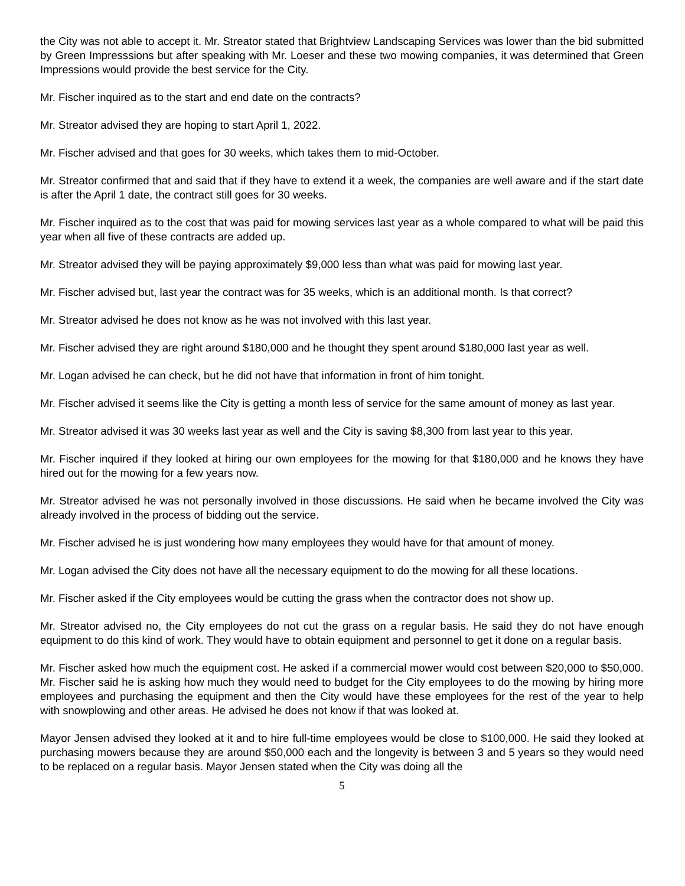the City was not able to accept it. Mr. Streator stated that Brightview Landscaping Services was lower than the bid submitted by Green Impresssions but after speaking with Mr. Loeser and these two mowing companies, it was determined that Green Impressions would provide the best service for the City.
Mr. Fischer inquired as to the start and end date on the contracts?
Mr. Streator advised they are hoping to start April 1, 2022.
Mr. Fischer advised and that goes for 30 weeks, which takes them to mid-October.
Mr. Streator confirmed that and said that if they have to extend it a week, the companies are well aware and if the start date is after the April 1 date, the contract still goes for 30 weeks.
Mr. Fischer inquired as to the cost that was paid for mowing services last year as a whole compared to what will be paid this year when all five of these contracts are added up.
Mr. Streator advised they will be paying approximately $9,000 less than what was paid for mowing last year.
Mr. Fischer advised but, last year the contract was for 35 weeks, which is an additional month. Is that correct?
Mr. Streator advised he does not know as he was not involved with this last year.
Mr. Fischer advised they are right around $180,000 and he thought they spent around $180,000 last year as well.
Mr. Logan advised he can check, but he did not have that information in front of him tonight.
Mr. Fischer advised it seems like the City is getting a month less of service for the same amount of money as last year.
Mr. Streator advised it was 30 weeks last year as well and the City is saving $8,300 from last year to this year.
Mr. Fischer inquired if they looked at hiring our own employees for the mowing for that $180,000 and he knows they have hired out for the mowing for a few years now.
Mr. Streator advised he was not personally involved in those discussions. He said when he became involved the City was already involved in the process of bidding out the service.
Mr. Fischer advised he is just wondering how many employees they would have for that amount of money.
Mr. Logan advised the City does not have all the necessary equipment to do the mowing for all these locations.
Mr. Fischer asked if the City employees would be cutting the grass when the contractor does not show up.
Mr. Streator advised no, the City employees do not cut the grass on a regular basis. He said they do not have enough equipment to do this kind of work. They would have to obtain equipment and personnel to get it done on a regular basis.
Mr. Fischer asked how much the equipment cost. He asked if a commercial mower would cost between $20,000 to $50,000. Mr. Fischer said he is asking how much they would need to budget for the City employees to do the mowing by hiring more employees and purchasing the equipment and then the City would have these employees for the rest of the year to help with snowplowing and other areas. He advised he does not know if that was looked at.
Mayor Jensen advised they looked at it and to hire full-time employees would be close to $100,000. He said they looked at purchasing mowers because they are around $50,000 each and the longevity is between 3 and 5 years so they would need to be replaced on a regular basis. Mayor Jensen stated when the City was doing all the
5